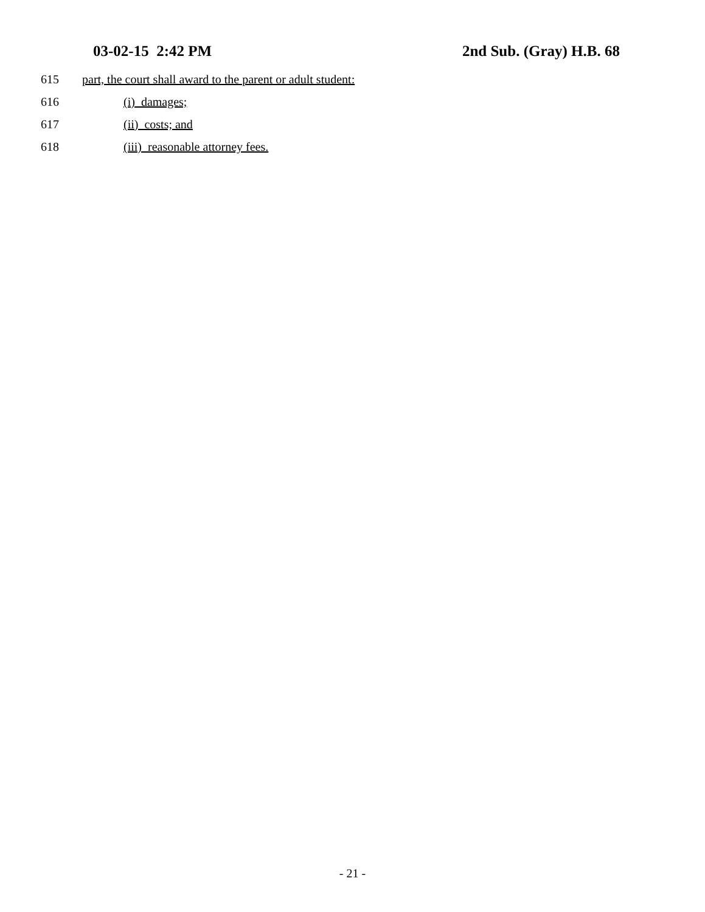03-02-15 2:42 PM 2nd Sub. (Gray) H.B. 68
615 part, the court shall award to the parent or adult student:
616 (i) damages;
617 (ii) costs; and
618 (iii) reasonable attorney fees.
- 21 -